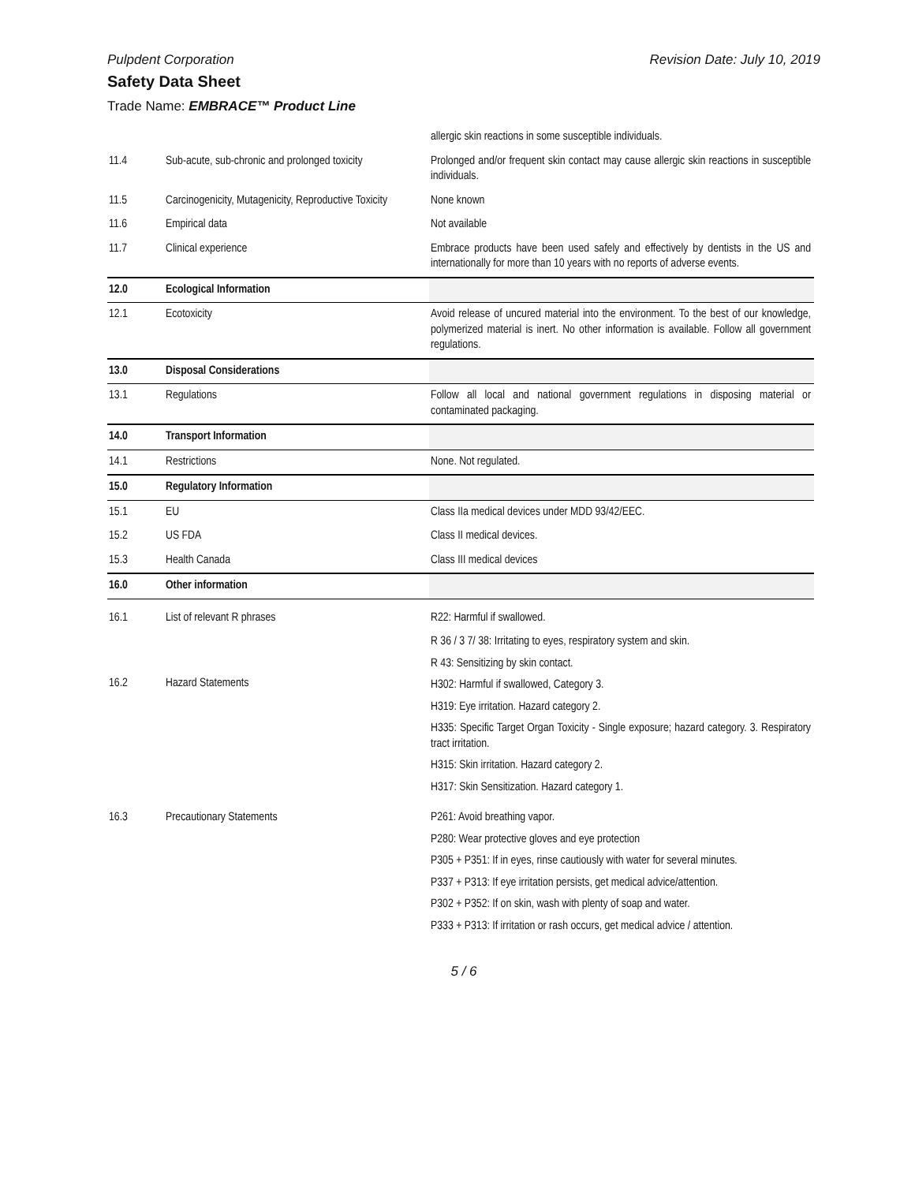Pulpdent Corporation Revision Date: July 10, 2019
Safety Data Sheet
Trade Name: EMBRACE™ Product Line
| | | allergic skin reactions in some susceptible individuals. |
| 11.4 | Sub-acute, sub-chronic and prolonged toxicity | Prolonged and/or frequent skin contact may cause allergic skin reactions in susceptible individuals. |
| 11.5 | Carcinogenicity, Mutagenicity, Reproductive Toxicity | None known |
| 11.6 | Empirical data | Not available |
| 11.7 | Clinical experience | Embrace products have been used safely and effectively by dentists in the US and internationally for more than 10 years with no reports of adverse events. |
| 12.0 | Ecological Information | |
| 12.1 | Ecotoxicity | Avoid release of uncured material into the environment. To the best of our knowledge, polymerized material is inert. No other information is available. Follow all government regulations. |
| 13.0 | Disposal Considerations | |
| 13.1 | Regulations | Follow all local and national government regulations in disposing material or contaminated packaging. |
| 14.0 | Transport Information | |
| 14.1 | Restrictions | None. Not regulated. |
| 15.0 | Regulatory Information | |
| 15.1 | EU | Class IIa medical devices under MDD 93/42/EEC. |
| 15.2 | US FDA | Class II medical devices. |
| 15.3 | Health Canada | Class III medical devices |
| 16.0 | Other information | |
| 16.1 | List of relevant R phrases | R22: Harmful if swallowed. |
| 16.2 | Hazard Statements | R 36 / 3 7/ 38: Irritating to eyes, respiratory system and skin. R 43: Sensitizing by skin contact. H302: Harmful if swallowed, Category 3. H319: Eye irritation. Hazard category 2. H335: Specific Target Organ Toxicity - Single exposure; hazard category. 3. Respiratory tract irritation. H315: Skin irritation. Hazard category 2. H317: Skin Sensitization. Hazard category 1. |
| 16.3 | Precautionary Statements | P261: Avoid breathing vapor. P280: Wear protective gloves and eye protection P305 + P351: If in eyes, rinse cautiously with water for several minutes. P337 + P313: If eye irritation persists, get medical advice/attention. P302 + P352: If on skin, wash with plenty of soap and water. P333 + P313: If irritation or rash occurs, get medical advice / attention. |
5 / 6